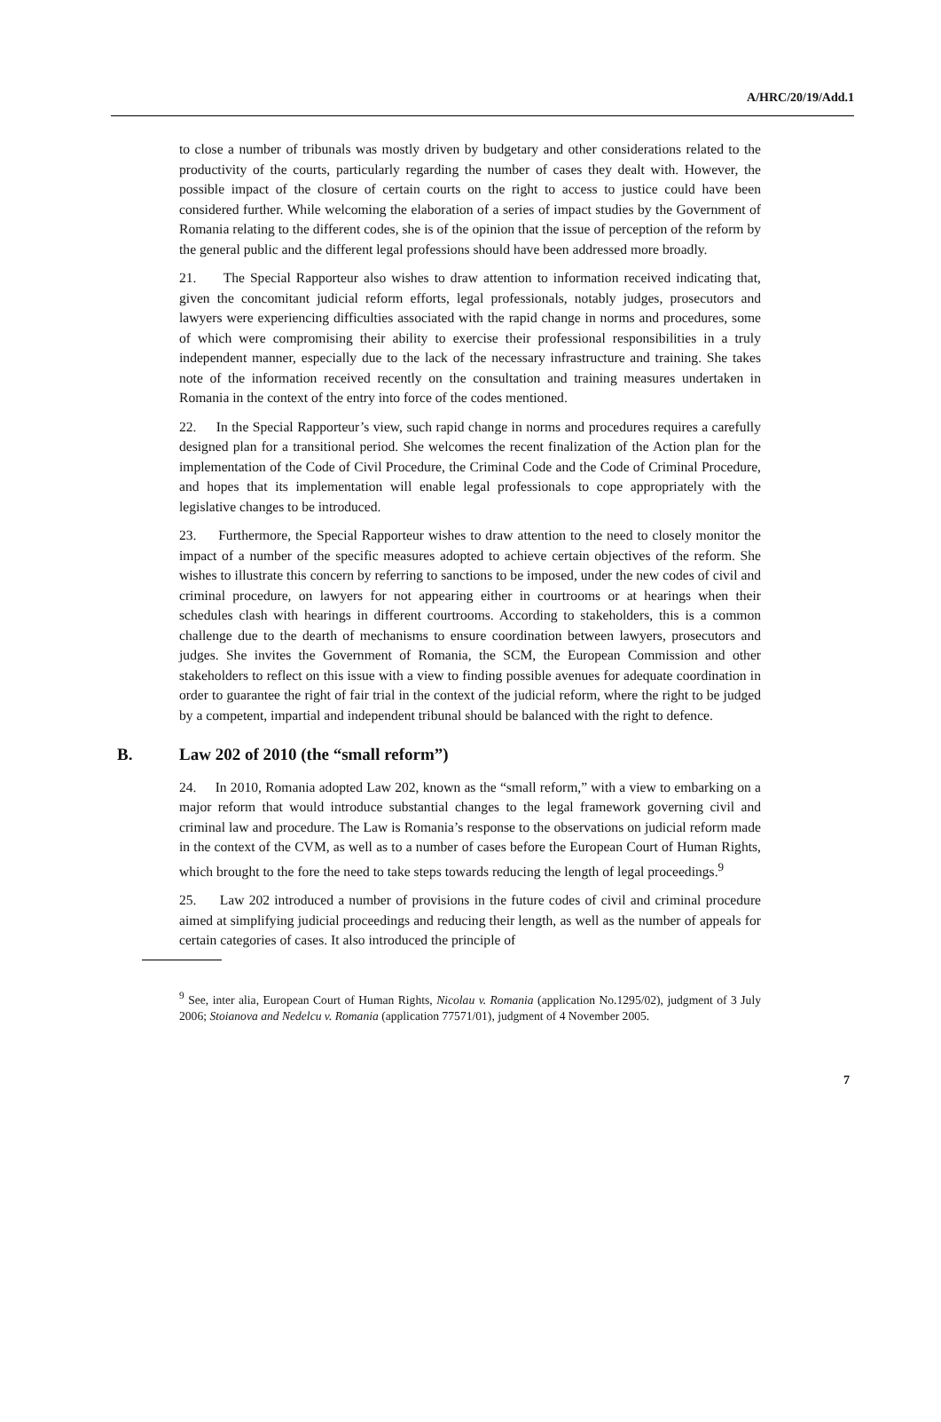A/HRC/20/19/Add.1
to close a number of tribunals was mostly driven by budgetary and other considerations related to the productivity of the courts, particularly regarding the number of cases they dealt with. However, the possible impact of the closure of certain courts on the right to access to justice could have been considered further. While welcoming the elaboration of a series of impact studies by the Government of Romania relating to the different codes, she is of the opinion that the issue of perception of the reform by the general public and the different legal professions should have been addressed more broadly.
21. The Special Rapporteur also wishes to draw attention to information received indicating that, given the concomitant judicial reform efforts, legal professionals, notably judges, prosecutors and lawyers were experiencing difficulties associated with the rapid change in norms and procedures, some of which were compromising their ability to exercise their professional responsibilities in a truly independent manner, especially due to the lack of the necessary infrastructure and training. She takes note of the information received recently on the consultation and training measures undertaken in Romania in the context of the entry into force of the codes mentioned.
22. In the Special Rapporteur’s view, such rapid change in norms and procedures requires a carefully designed plan for a transitional period. She welcomes the recent finalization of the Action plan for the implementation of the Code of Civil Procedure, the Criminal Code and the Code of Criminal Procedure, and hopes that its implementation will enable legal professionals to cope appropriately with the legislative changes to be introduced.
23. Furthermore, the Special Rapporteur wishes to draw attention to the need to closely monitor the impact of a number of the specific measures adopted to achieve certain objectives of the reform. She wishes to illustrate this concern by referring to sanctions to be imposed, under the new codes of civil and criminal procedure, on lawyers for not appearing either in courtrooms or at hearings when their schedules clash with hearings in different courtrooms. According to stakeholders, this is a common challenge due to the dearth of mechanisms to ensure coordination between lawyers, prosecutors and judges. She invites the Government of Romania, the SCM, the European Commission and other stakeholders to reflect on this issue with a view to finding possible avenues for adequate coordination in order to guarantee the right of fair trial in the context of the judicial reform, where the right to be judged by a competent, impartial and independent tribunal should be balanced with the right to defence.
B. Law 202 of 2010 (the “small reform”)
24. In 2010, Romania adopted Law 202, known as the “small reform,” with a view to embarking on a major reform that would introduce substantial changes to the legal framework governing civil and criminal law and procedure. The Law is Romania’s response to the observations on judicial reform made in the context of the CVM, as well as to a number of cases before the European Court of Human Rights, which brought to the fore the need to take steps towards reducing the length of legal proceedings.<sup>9</sup>
25. Law 202 introduced a number of provisions in the future codes of civil and criminal procedure aimed at simplifying judicial proceedings and reducing their length, as well as the number of appeals for certain categories of cases. It also introduced the principle of
<sup>9</sup> See, inter alia, European Court of Human Rights, Nicolau v. Romania (application No.1295/02), judgment of 3 July 2006; Stoianova and Nedelcu v. Romania (application 77571/01), judgment of 4 November 2005.
7